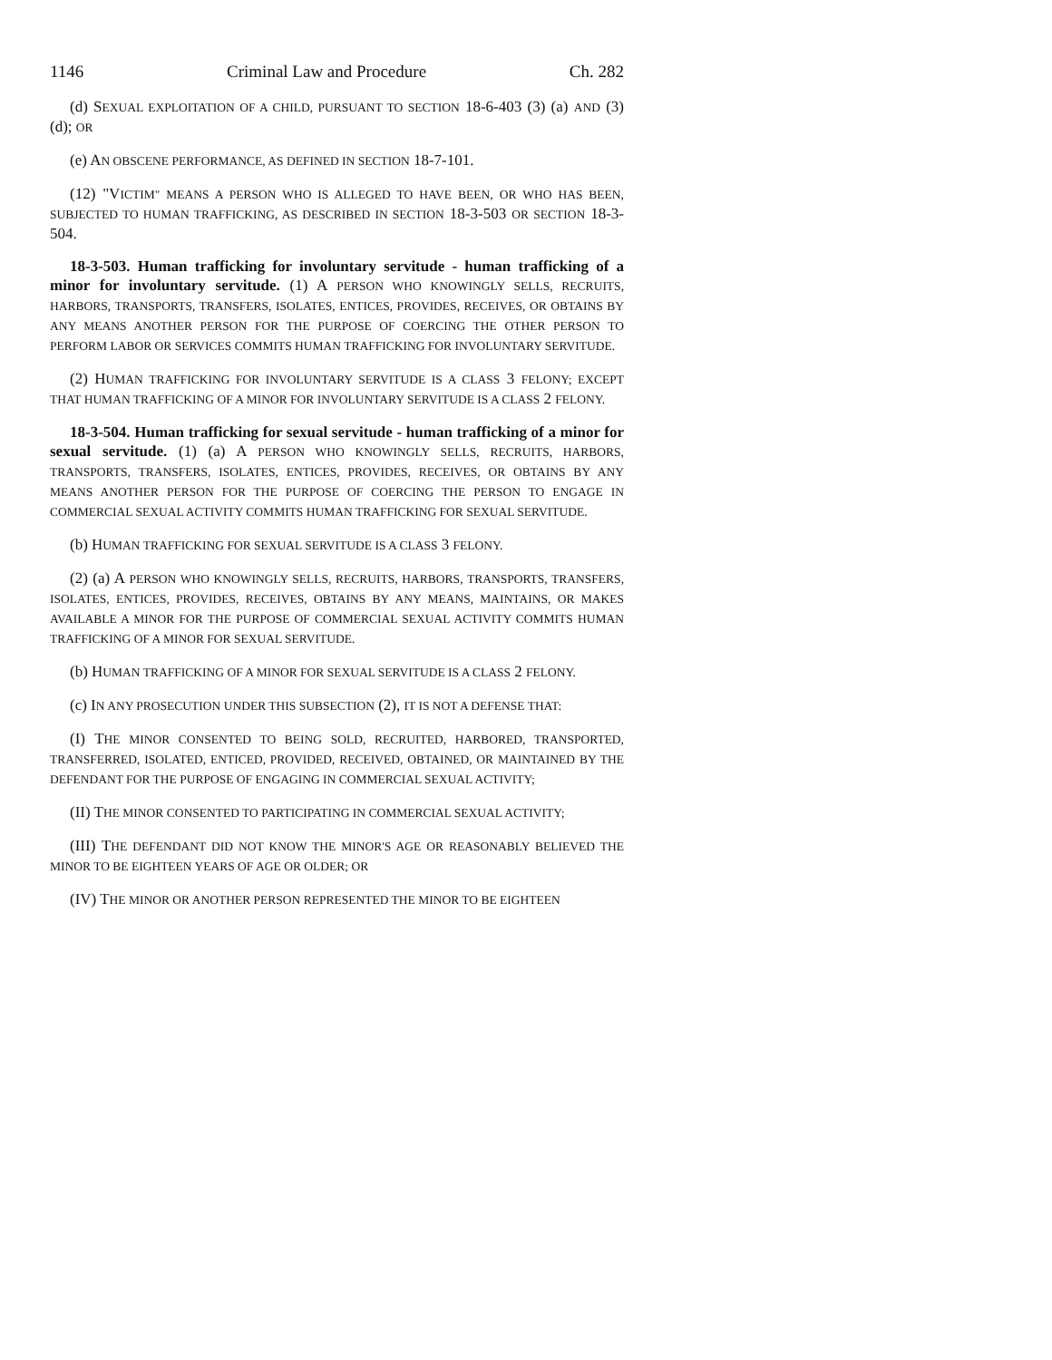1146 Criminal Law and Procedure Ch. 282
(d) SEXUAL EXPLOITATION OF A CHILD, PURSUANT TO SECTION 18-6-403 (3) (a) AND (3) (d); OR
(e) AN OBSCENE PERFORMANCE, AS DEFINED IN SECTION 18-7-101.
(12) "VICTIM" MEANS A PERSON WHO IS ALLEGED TO HAVE BEEN, OR WHO HAS BEEN, SUBJECTED TO HUMAN TRAFFICKING, AS DESCRIBED IN SECTION 18-3-503 OR SECTION 18-3-504.
18-3-503. Human trafficking for involuntary servitude - human trafficking of a minor for involuntary servitude. (1) A PERSON WHO KNOWINGLY SELLS, RECRUITS, HARBORS, TRANSPORTS, TRANSFERS, ISOLATES, ENTICES, PROVIDES, RECEIVES, OR OBTAINS BY ANY MEANS ANOTHER PERSON FOR THE PURPOSE OF COERCING THE OTHER PERSON TO PERFORM LABOR OR SERVICES COMMITS HUMAN TRAFFICKING FOR INVOLUNTARY SERVITUDE.
(2) HUMAN TRAFFICKING FOR INVOLUNTARY SERVITUDE IS A CLASS 3 FELONY; EXCEPT THAT HUMAN TRAFFICKING OF A MINOR FOR INVOLUNTARY SERVITUDE IS A CLASS 2 FELONY.
18-3-504. Human trafficking for sexual servitude - human trafficking of a minor for sexual servitude. (1) (a) A PERSON WHO KNOWINGLY SELLS, RECRUITS, HARBORS, TRANSPORTS, TRANSFERS, ISOLATES, ENTICES, PROVIDES, RECEIVES, OR OBTAINS BY ANY MEANS ANOTHER PERSON FOR THE PURPOSE OF COERCING THE PERSON TO ENGAGE IN COMMERCIAL SEXUAL ACTIVITY COMMITS HUMAN TRAFFICKING FOR SEXUAL SERVITUDE.
(b) HUMAN TRAFFICKING FOR SEXUAL SERVITUDE IS A CLASS 3 FELONY.
(2) (a) A PERSON WHO KNOWINGLY SELLS, RECRUITS, HARBORS, TRANSPORTS, TRANSFERS, ISOLATES, ENTICES, PROVIDES, RECEIVES, OBTAINS BY ANY MEANS, MAINTAINS, OR MAKES AVAILABLE A MINOR FOR THE PURPOSE OF COMMERCIAL SEXUAL ACTIVITY COMMITS HUMAN TRAFFICKING OF A MINOR FOR SEXUAL SERVITUDE.
(b) HUMAN TRAFFICKING OF A MINOR FOR SEXUAL SERVITUDE IS A CLASS 2 FELONY.
(c) IN ANY PROSECUTION UNDER THIS SUBSECTION (2), IT IS NOT A DEFENSE THAT:
(I) THE MINOR CONSENTED TO BEING SOLD, RECRUITED, HARBORED, TRANSPORTED, TRANSFERRED, ISOLATED, ENTICED, PROVIDED, RECEIVED, OBTAINED, OR MAINTAINED BY THE DEFENDANT FOR THE PURPOSE OF ENGAGING IN COMMERCIAL SEXUAL ACTIVITY;
(II) THE MINOR CONSENTED TO PARTICIPATING IN COMMERCIAL SEXUAL ACTIVITY;
(III) THE DEFENDANT DID NOT KNOW THE MINOR'S AGE OR REASONABLY BELIEVED THE MINOR TO BE EIGHTEEN YEARS OF AGE OR OLDER; OR
(IV) THE MINOR OR ANOTHER PERSON REPRESENTED THE MINOR TO BE EIGHTEEN